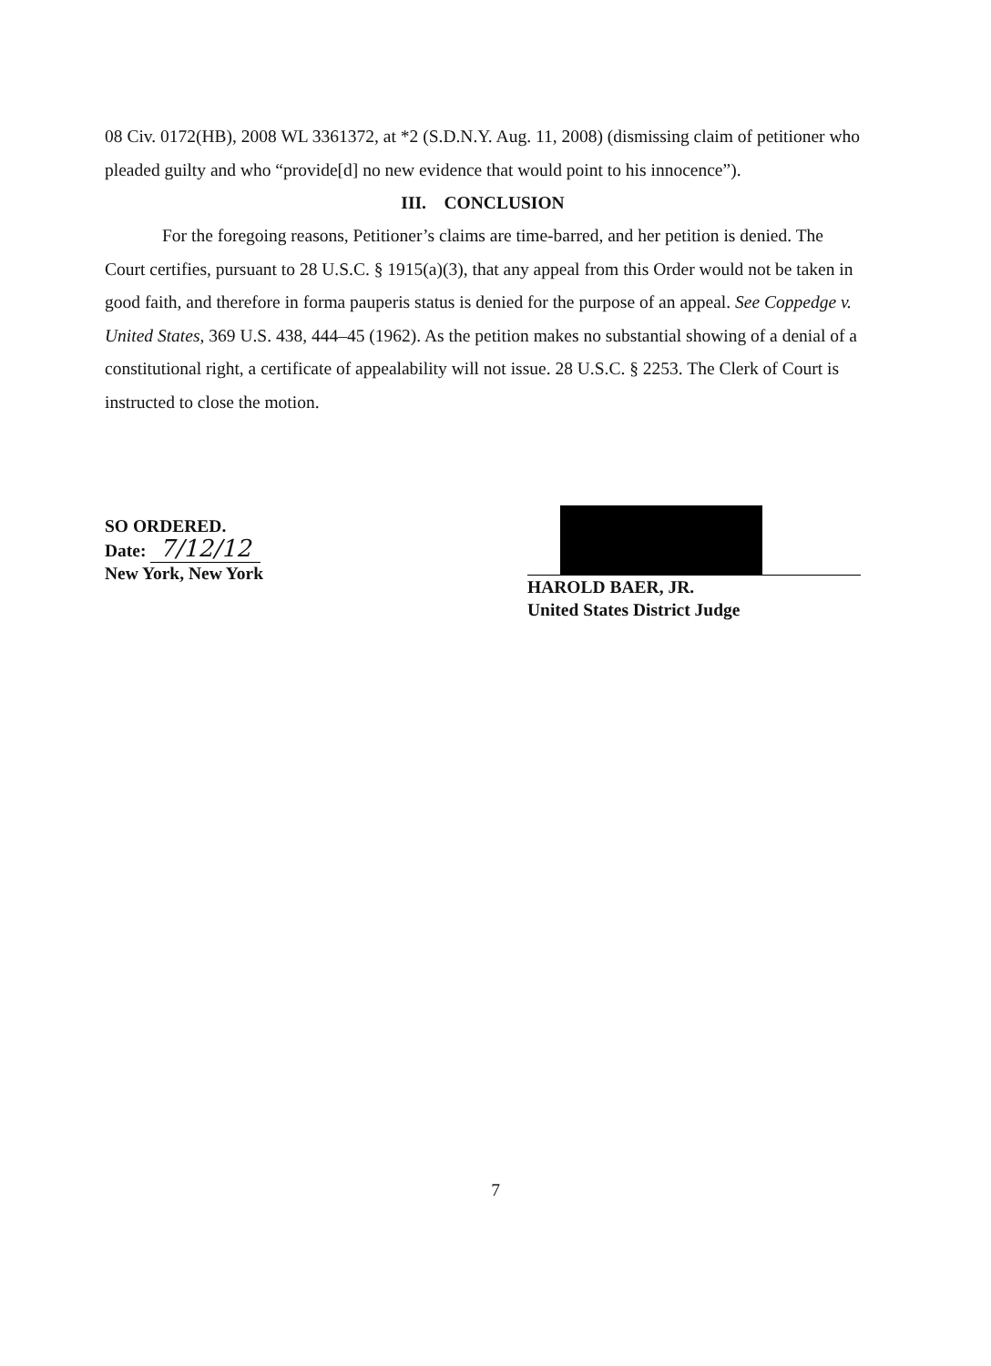08 Civ. 0172(HB), 2008 WL 3361372, at *2 (S.D.N.Y. Aug. 11, 2008) (dismissing claim of petitioner who pleaded guilty and who “provide[d] no new evidence that would point to his innocence”).
III. CONCLUSION
For the foregoing reasons, Petitioner’s claims are time-barred, and her petition is denied. The Court certifies, pursuant to 28 U.S.C. § 1915(a)(3), that any appeal from this Order would not be taken in good faith, and therefore in forma pauperis status is denied for the purpose of an appeal. See Coppedge v. United States, 369 U.S. 438, 444–45 (1962). As the petition makes no substantial showing of a denial of a constitutional right, a certificate of appealability will not issue. 28 U.S.C. § 2253. The Clerk of Court is instructed to close the motion.
SO ORDERED.
Date: 7/12/12
New York, New York
HAROLD BAER, JR.
United States District Judge
7